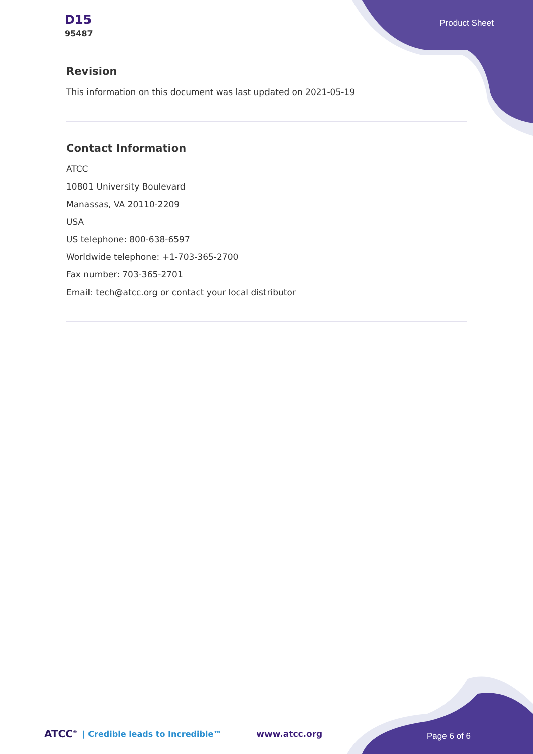D15
95487
Product Sheet
Revision
This information on this document was last updated on 2021-05-19
Contact Information
ATCC
10801 University Boulevard
Manassas, VA 20110-2209
USA
US telephone: 800-638-6597
Worldwide telephone: +1-703-365-2700
Fax number: 703-365-2701
Email: tech@atcc.org or contact your local distributor
ATCC<sup>®</sup> | Credible leads to Incredible™ www.atcc.org
Page 6 of 6